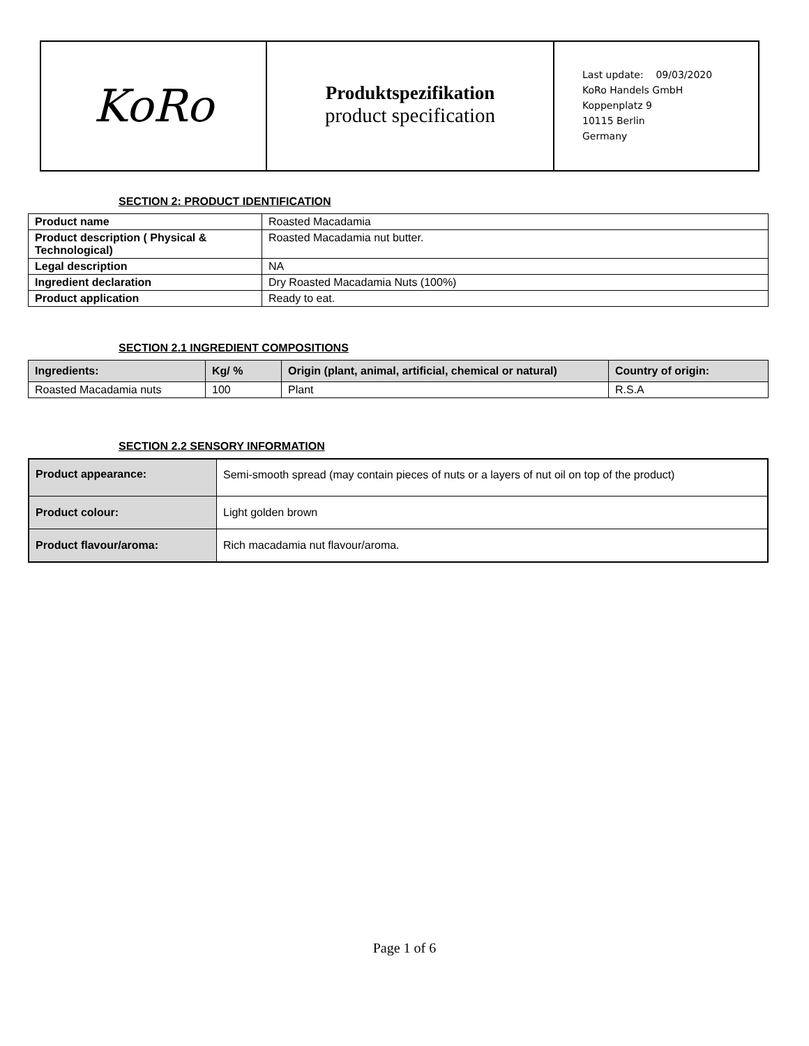KoRo
Produktspezifikation
product specification
Last update: 09/03/2020
KoRo Handels GmbH
Koppenplatz 9
10115 Berlin
Germany
SECTION 2: PRODUCT IDENTIFICATION
| Product name | Roasted Macadamia |
| Product description ( Physical & Technological) | Roasted Macadamia nut butter. |
| Legal description | NA |
| Ingredient declaration | Dry Roasted Macadamia Nuts (100%) |
| Product application | Ready to eat. |
SECTION 2.1 INGREDIENT COMPOSITIONS
| Ingredients: | Kg/ % | Origin (plant, animal, artificial, chemical or natural) | Country of origin: |
| --- | --- | --- | --- |
| Roasted Macadamia nuts | 100 | Plant | R.S.A |
SECTION 2.2 SENSORY INFORMATION
| Product appearance: | Semi-smooth spread (may contain pieces of nuts or a layers of nut oil on top of the product) |
| Product colour: | Light golden brown |
| Product flavour/aroma: | Rich macadamia nut flavour/aroma. |
Page 1 of 6